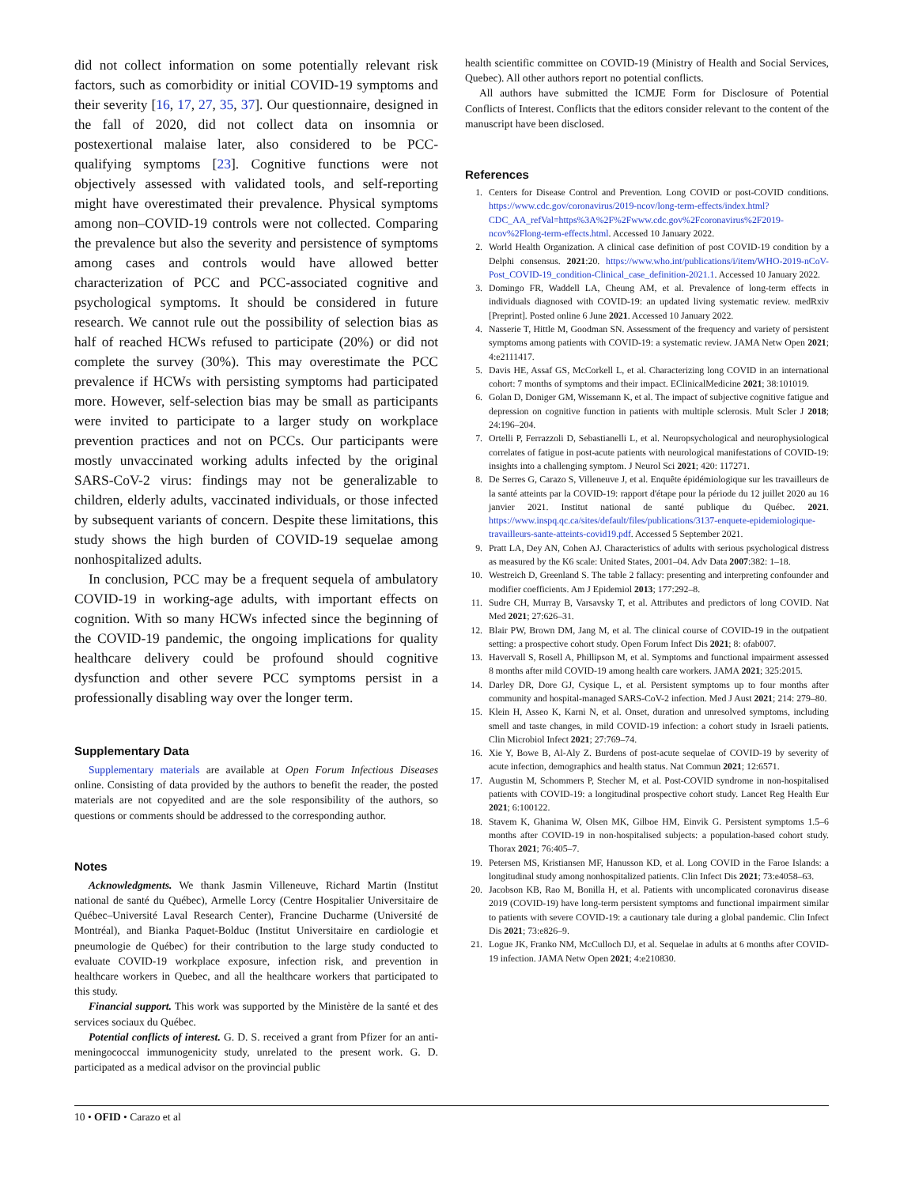did not collect information on some potentially relevant risk factors, such as comorbidity or initial COVID-19 symptoms and their severity [16, 17, 27, 35, 37]. Our questionnaire, designed in the fall of 2020, did not collect data on insomnia or postexertional malaise later, also considered to be PCC-qualifying symptoms [23]. Cognitive functions were not objectively assessed with validated tools, and self-reporting might have overestimated their prevalence. Physical symptoms among non–COVID-19 controls were not collected. Comparing the prevalence but also the severity and persistence of symptoms among cases and controls would have allowed better characterization of PCC and PCC-associated cognitive and psychological symptoms. It should be considered in future research. We cannot rule out the possibility of selection bias as half of reached HCWs refused to participate (20%) or did not complete the survey (30%). This may overestimate the PCC prevalence if HCWs with persisting symptoms had participated more. However, self-selection bias may be small as participants were invited to participate to a larger study on workplace prevention practices and not on PCCs. Our participants were mostly unvaccinated working adults infected by the original SARS-CoV-2 virus: findings may not be generalizable to children, elderly adults, vaccinated individuals, or those infected by subsequent variants of concern. Despite these limitations, this study shows the high burden of COVID-19 sequelae among nonhospitalized adults.
In conclusion, PCC may be a frequent sequela of ambulatory COVID-19 in working-age adults, with important effects on cognition. With so many HCWs infected since the beginning of the COVID-19 pandemic, the ongoing implications for quality healthcare delivery could be profound should cognitive dysfunction and other severe PCC symptoms persist in a professionally disabling way over the longer term.
Supplementary Data
Supplementary materials are available at Open Forum Infectious Diseases online. Consisting of data provided by the authors to benefit the reader, the posted materials are not copyedited and are the sole responsibility of the authors, so questions or comments should be addressed to the corresponding author.
Notes
Acknowledgments. We thank Jasmin Villeneuve, Richard Martin (Institut national de santé du Québec), Armelle Lorcy (Centre Hospitalier Universitaire de Québec–Université Laval Research Center), Francine Ducharme (Université de Montréal), and Bianka Paquet-Bolduc (Institut Universitaire en cardiologie et pneumologie de Québec) for their contribution to the large study conducted to evaluate COVID-19 workplace exposure, infection risk, and prevention in healthcare workers in Quebec, and all the healthcare workers that participated to this study.
Financial support. This work was supported by the Ministère de la santé et des services sociaux du Québec.
Potential conflicts of interest. G. D. S. received a grant from Pfizer for an anti-meningococcal immunogenicity study, unrelated to the present work. G. D. participated as a medical advisor on the provincial public
health scientific committee on COVID-19 (Ministry of Health and Social Services, Quebec). All other authors report no potential conflicts.
All authors have submitted the ICMJE Form for Disclosure of Potential Conflicts of Interest. Conflicts that the editors consider relevant to the content of the manuscript have been disclosed.
References
1. Centers for Disease Control and Prevention. Long COVID or post-COVID conditions. https://www.cdc.gov/coronavirus/2019-ncov/long-term-effects/index.html?CDC_AA_refVal=https%3A%2F%2Fwww.cdc.gov%2Fcoronavirus%2F2019-ncov%2Flong-term-effects.html. Accessed 10 January 2022.
2. World Health Organization. A clinical case definition of post COVID-19 condition by a Delphi consensus. 2021:20. https://www.who.int/publications/i/item/WHO-2019-nCoV-Post_COVID-19_condition-Clinical_case_definition-2021.1. Accessed 10 January 2022.
3. Domingo FR, Waddell LA, Cheung AM, et al. Prevalence of long-term effects in individuals diagnosed with COVID-19: an updated living systematic review. medRxiv [Preprint]. Posted online 6 June 2021. Accessed 10 January 2022.
4. Nasserie T, Hittle M, Goodman SN. Assessment of the frequency and variety of persistent symptoms among patients with COVID-19: a systematic review. JAMA Netw Open 2021; 4:e2111417.
5. Davis HE, Assaf GS, McCorkell L, et al. Characterizing long COVID in an international cohort: 7 months of symptoms and their impact. EClinicalMedicine 2021; 38:101019.
6. Golan D, Doniger GM, Wissemann K, et al. The impact of subjective cognitive fatigue and depression on cognitive function in patients with multiple sclerosis. Mult Scler J 2018; 24:196–204.
7. Ortelli P, Ferrazzoli D, Sebastianelli L, et al. Neuropsychological and neurophysiological correlates of fatigue in post-acute patients with neurological manifestations of COVID-19: insights into a challenging symptom. J Neurol Sci 2021; 420: 117271.
8. De Serres G, Carazo S, Villeneuve J, et al. Enquête épidémiologique sur les travailleurs de la santé atteints par la COVID-19: rapport d'étape pour la période du 12 juillet 2020 au 16 janvier 2021. Institut national de santé publique du Québec. 2021. https://www.inspq.qc.ca/sites/default/files/publications/3137-enquete-epidemiologique-travailleurs-sante-atteints-covid19.pdf. Accessed 5 September 2021.
9. Pratt LA, Dey AN, Cohen AJ. Characteristics of adults with serious psychological distress as measured by the K6 scale: United States, 2001–04. Adv Data 2007:382: 1–18.
10. Westreich D, Greenland S. The table 2 fallacy: presenting and interpreting confounder and modifier coefficients. Am J Epidemiol 2013; 177:292–8.
11. Sudre CH, Murray B, Varsavsky T, et al. Attributes and predictors of long COVID. Nat Med 2021; 27:626–31.
12. Blair PW, Brown DM, Jang M, et al. The clinical course of COVID-19 in the outpatient setting: a prospective cohort study. Open Forum Infect Dis 2021; 8: ofab007.
13. Havervall S, Rosell A, Phillipson M, et al. Symptoms and functional impairment assessed 8 months after mild COVID-19 among health care workers. JAMA 2021; 325:2015.
14. Darley DR, Dore GJ, Cysique L, et al. Persistent symptoms up to four months after community and hospital-managed SARS-CoV-2 infection. Med J Aust 2021; 214: 279–80.
15. Klein H, Asseo K, Karni N, et al. Onset, duration and unresolved symptoms, including smell and taste changes, in mild COVID-19 infection: a cohort study in Israeli patients. Clin Microbiol Infect 2021; 27:769–74.
16. Xie Y, Bowe B, Al-Aly Z. Burdens of post-acute sequelae of COVID-19 by severity of acute infection, demographics and health status. Nat Commun 2021; 12:6571.
17. Augustin M, Schommers P, Stecher M, et al. Post-COVID syndrome in non-hospitalised patients with COVID-19: a longitudinal prospective cohort study. Lancet Reg Health Eur 2021; 6:100122.
18. Stavem K, Ghanima W, Olsen MK, Gilboe HM, Einvik G. Persistent symptoms 1.5–6 months after COVID-19 in non-hospitalised subjects: a population-based cohort study. Thorax 2021; 76:405–7.
19. Petersen MS, Kristiansen MF, Hanusson KD, et al. Long COVID in the Faroe Islands: a longitudinal study among nonhospitalized patients. Clin Infect Dis 2021; 73:e4058–63.
20. Jacobson KB, Rao M, Bonilla H, et al. Patients with uncomplicated coronavirus disease 2019 (COVID-19) have long-term persistent symptoms and functional impairment similar to patients with severe COVID-19: a cautionary tale during a global pandemic. Clin Infect Dis 2021; 73:e826–9.
21. Logue JK, Franko NM, McCulloch DJ, et al. Sequelae in adults at 6 months after COVID-19 infection. JAMA Netw Open 2021; 4:e210830.
10 • OFID • Carazo et al